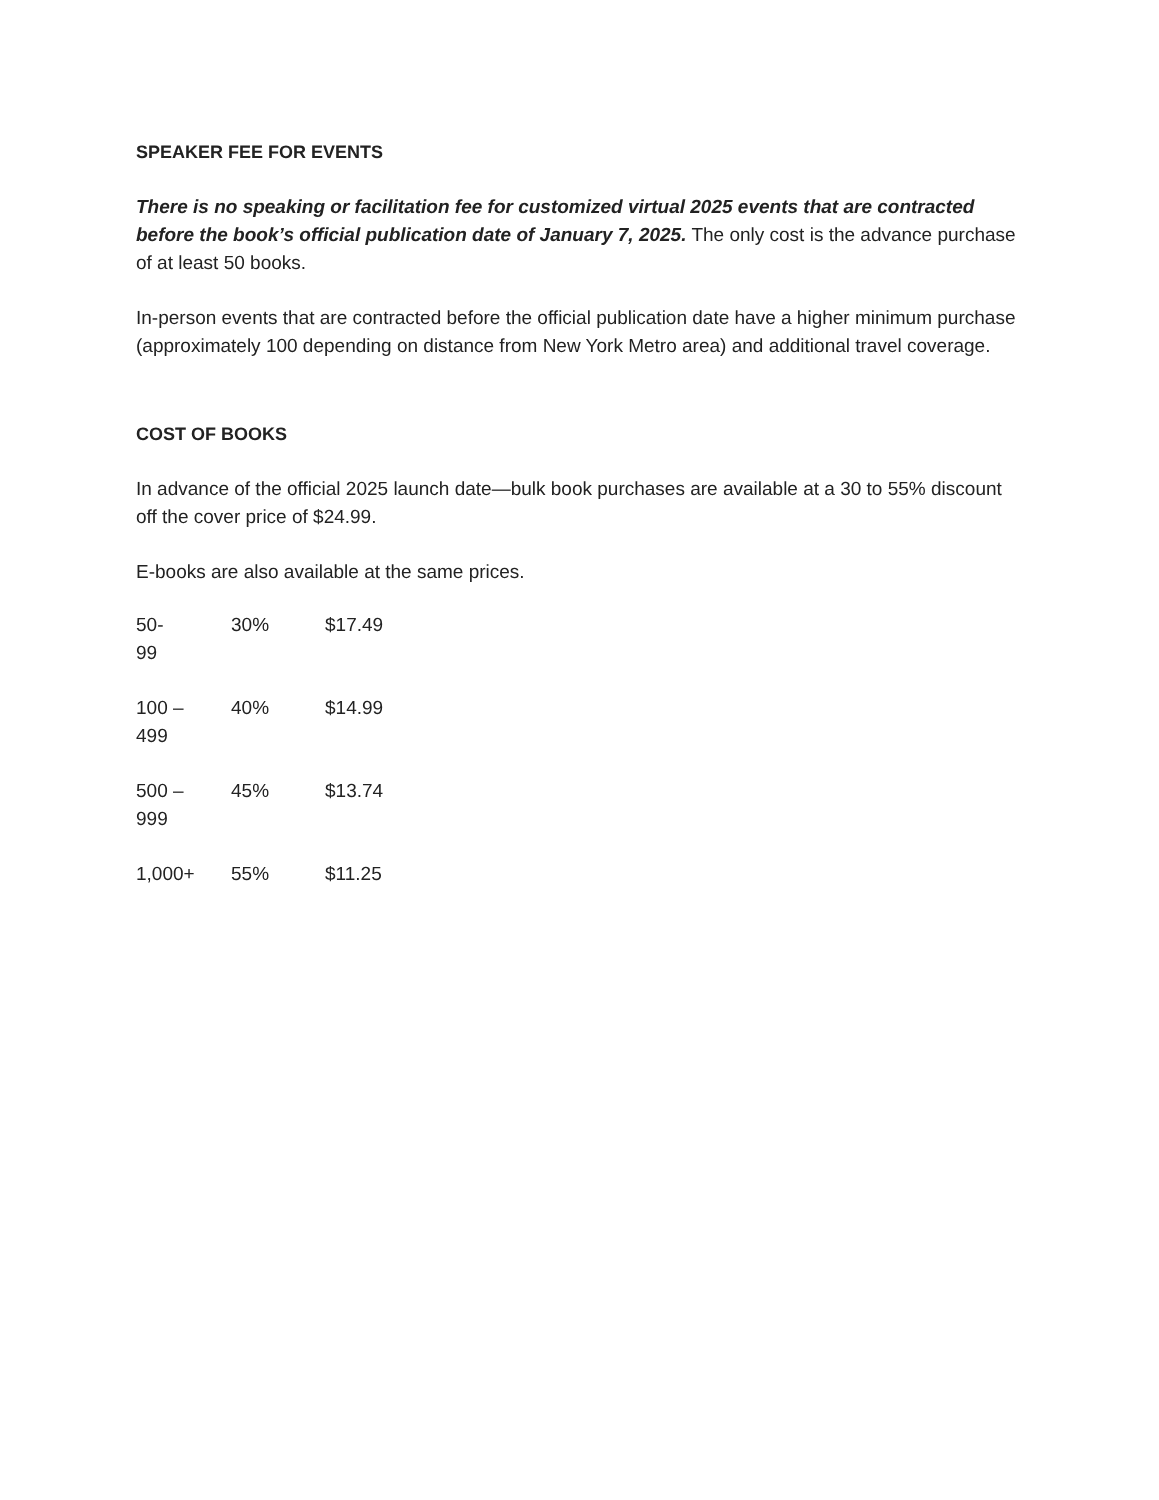SPEAKER FEE FOR EVENTS
There is no speaking or facilitation fee for customized virtual 2025 events that are contracted before the book’s official publication date of January 7, 2025. The only cost is the advance purchase of at least 50 books.
In-person events that are contracted before the official publication date have a higher minimum purchase (approximately 100 depending on distance from New York Metro area) and additional travel coverage.
COST OF BOOKS
In advance of the official 2025 launch date—bulk book purchases are available at a 30 to 55% discount off the cover price of $24.99.
E-books are also available at the same prices.
| 50- 99 | 30% | $17.49 |
| 100 – 499 | 40% | $14.99 |
| 500 – 999 | 45% | $13.74 |
| 1,000+ | 55% | $11.25 |